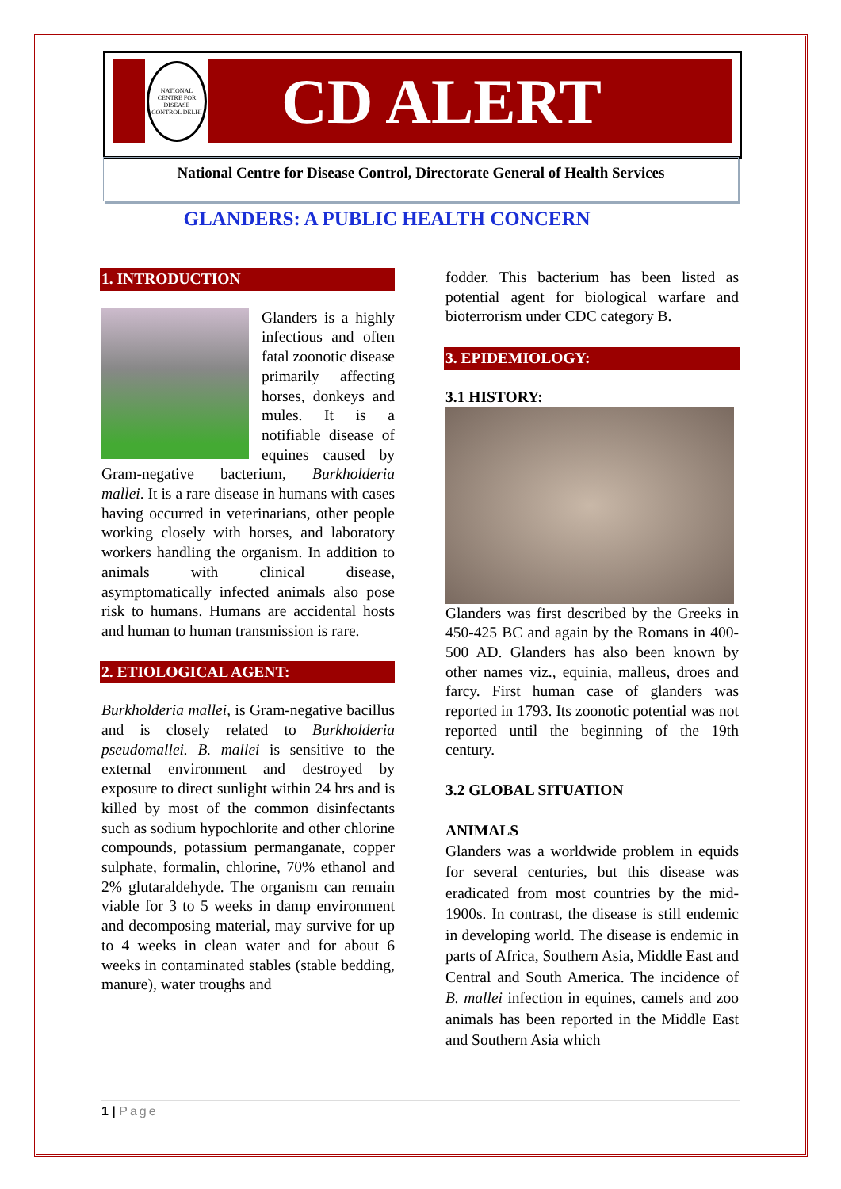NATIONAL CENTRE FOR DISEASE CONTROL DELHI
CD ALERT
National Centre for Disease Control, Directorate General of Health Services
GLANDERS: A PUBLIC HEALTH CONCERN
1. INTRODUCTION
Glanders is a highly infectious and often fatal zoonotic disease primarily affecting horses, donkeys and mules. It is a notifiable disease of equines caused by Gram-negative bacterium, Burkholderia mallei. It is a rare disease in humans with cases having occurred in veterinarians, other people working closely with horses, and laboratory workers handling the organism. In addition to animals with clinical disease, asymptomatically infected animals also pose risk to humans. Humans are accidental hosts and human to human transmission is rare.
2. ETIOLOGICAL AGENT:
Burkholderia mallei, is Gram-negative bacillus and is closely related to Burkholderia pseudomallei. B. mallei is sensitive to the external environment and destroyed by exposure to direct sunlight within 24 hrs and is killed by most of the common disinfectants such as sodium hypochlorite and other chlorine compounds, potassium permanganate, copper sulphate, formalin, chlorine, 70% ethanol and 2% glutaraldehyde. The organism can remain viable for 3 to 5 weeks in damp environment and decomposing material, may survive for up to 4 weeks in clean water and for about 6 weeks in contaminated stables (stable bedding, manure), water troughs and
fodder. This bacterium has been listed as potential agent for biological warfare and bioterrorism under CDC category B.
3. EPIDEMIOLOGY:
3.1 HISTORY:
Glanders was first described by the Greeks in 450-425 BC and again by the Romans in 400-500 AD. Glanders has also been known by other names viz., equinia, malleus, droes and farcy. First human case of glanders was reported in 1793. Its zoonotic potential was not reported until the beginning of the 19th century.
3.2 GLOBAL SITUATION
ANIMALS
Glanders was a worldwide problem in equids for several centuries, but this disease was eradicated from most countries by the mid-1900s. In contrast, the disease is still endemic in developing world. The disease is endemic in parts of Africa, Southern Asia, Middle East and Central and South America. The incidence of B. mallei infection in equines, camels and zoo animals has been reported in the Middle East and Southern Asia which
1 | Page